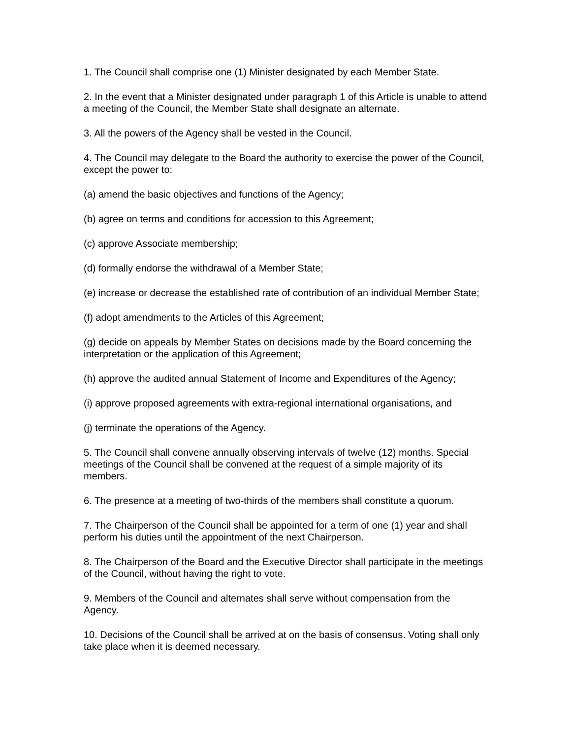1. The Council shall comprise one (1) Minister designated by each Member State.
2. In the event that a Minister designated under paragraph 1 of this Article is unable to attend a meeting of the Council, the Member State shall designate an alternate.
3. All the powers of the Agency shall be vested in the Council.
4. The Council may delegate to the Board the authority to exercise the power of the Council, except the power to:
(a) amend the basic objectives and functions of the Agency;
(b) agree on terms and conditions for accession to this Agreement;
(c) approve Associate membership;
(d) formally endorse the withdrawal of a Member State;
(e) increase or decrease the established rate of contribution of an individual Member State;
(f) adopt amendments to the Articles of this Agreement;
(g) decide on appeals by Member States on decisions made by the Board concerning the interpretation or the application of this Agreement;
(h) approve the audited annual Statement of Income and Expenditures of the Agency;
(i) approve proposed agreements with extra-regional international organisations, and
(j) terminate the operations of the Agency.
5. The Council shall convene annually observing intervals of twelve (12) months. Special meetings of the Council shall be convened at the request of a simple majority of its members.
6. The presence at a meeting of two-thirds of the members shall constitute a quorum.
7. The Chairperson of the Council shall be appointed for a term of one (1) year and shall perform his duties until the appointment of the next Chairperson.
8. The Chairperson of the Board and the Executive Director shall participate in the meetings of the Council, without having the right to vote.
9. Members of the Council and alternates shall serve without compensation from the Agency.
10. Decisions of the Council shall be arrived at on the basis of consensus. Voting shall only take place when it is deemed necessary.